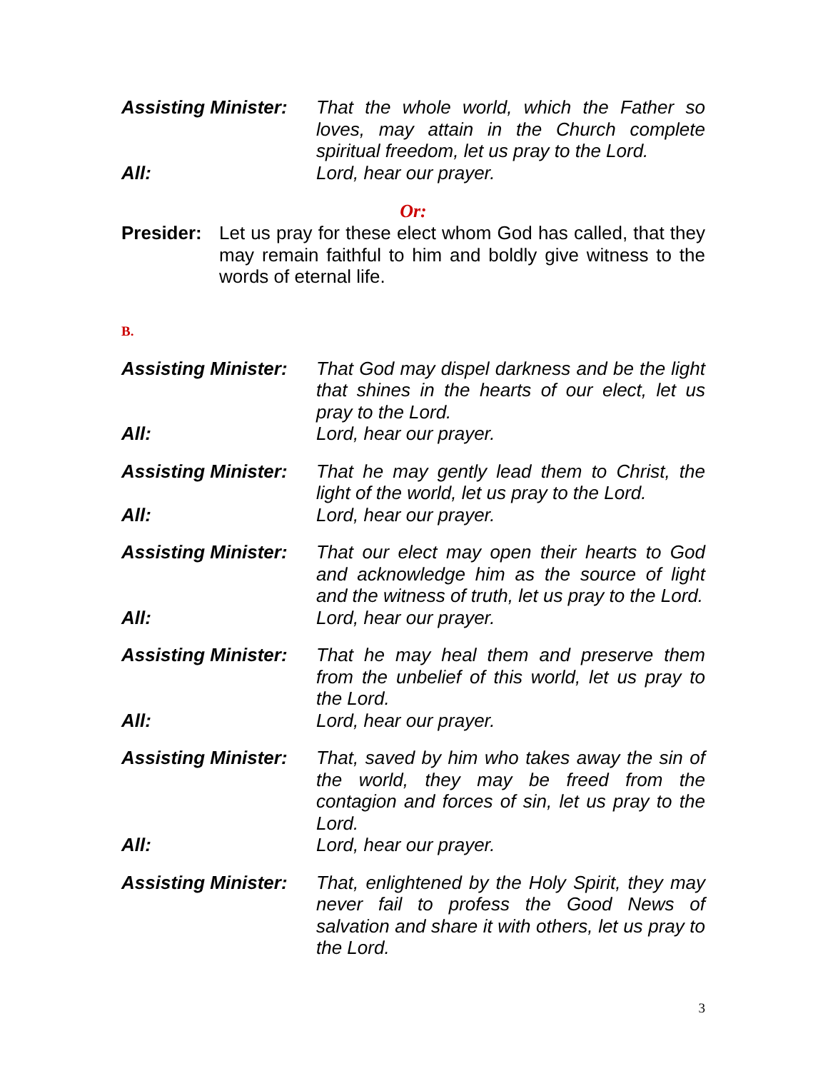Assisting Minister:
That the whole world, which the Father so loves, may attain in the Church complete spiritual freedom, let us pray to the Lord.
All: Lord, hear our prayer.
Or:
Presider:
Let us pray for these elect whom God has called, that they may remain faithful to him and boldly give witness to the words of eternal life.
B.
Assisting Minister:
That God may dispel darkness and be the light that shines in the hearts of our elect, let us pray to the Lord.
All: Lord, hear our prayer.
Assisting Minister:
That he may gently lead them to Christ, the light of the world, let us pray to the Lord.
All: Lord, hear our prayer.
Assisting Minister:
That our elect may open their hearts to God and acknowledge him as the source of light and the witness of truth, let us pray to the Lord.
All: Lord, hear our prayer.
Assisting Minister:
That he may heal them and preserve them from the unbelief of this world, let us pray to the Lord.
All: Lord, hear our prayer.
Assisting Minister:
That, saved by him who takes away the sin of the world, they may be freed from the contagion and forces of sin, let us pray to the Lord.
All: Lord, hear our prayer.
Assisting Minister:
That, enlightened by the Holy Spirit, they may never fail to profess the Good News of salvation and share it with others, let us pray to the Lord.
3